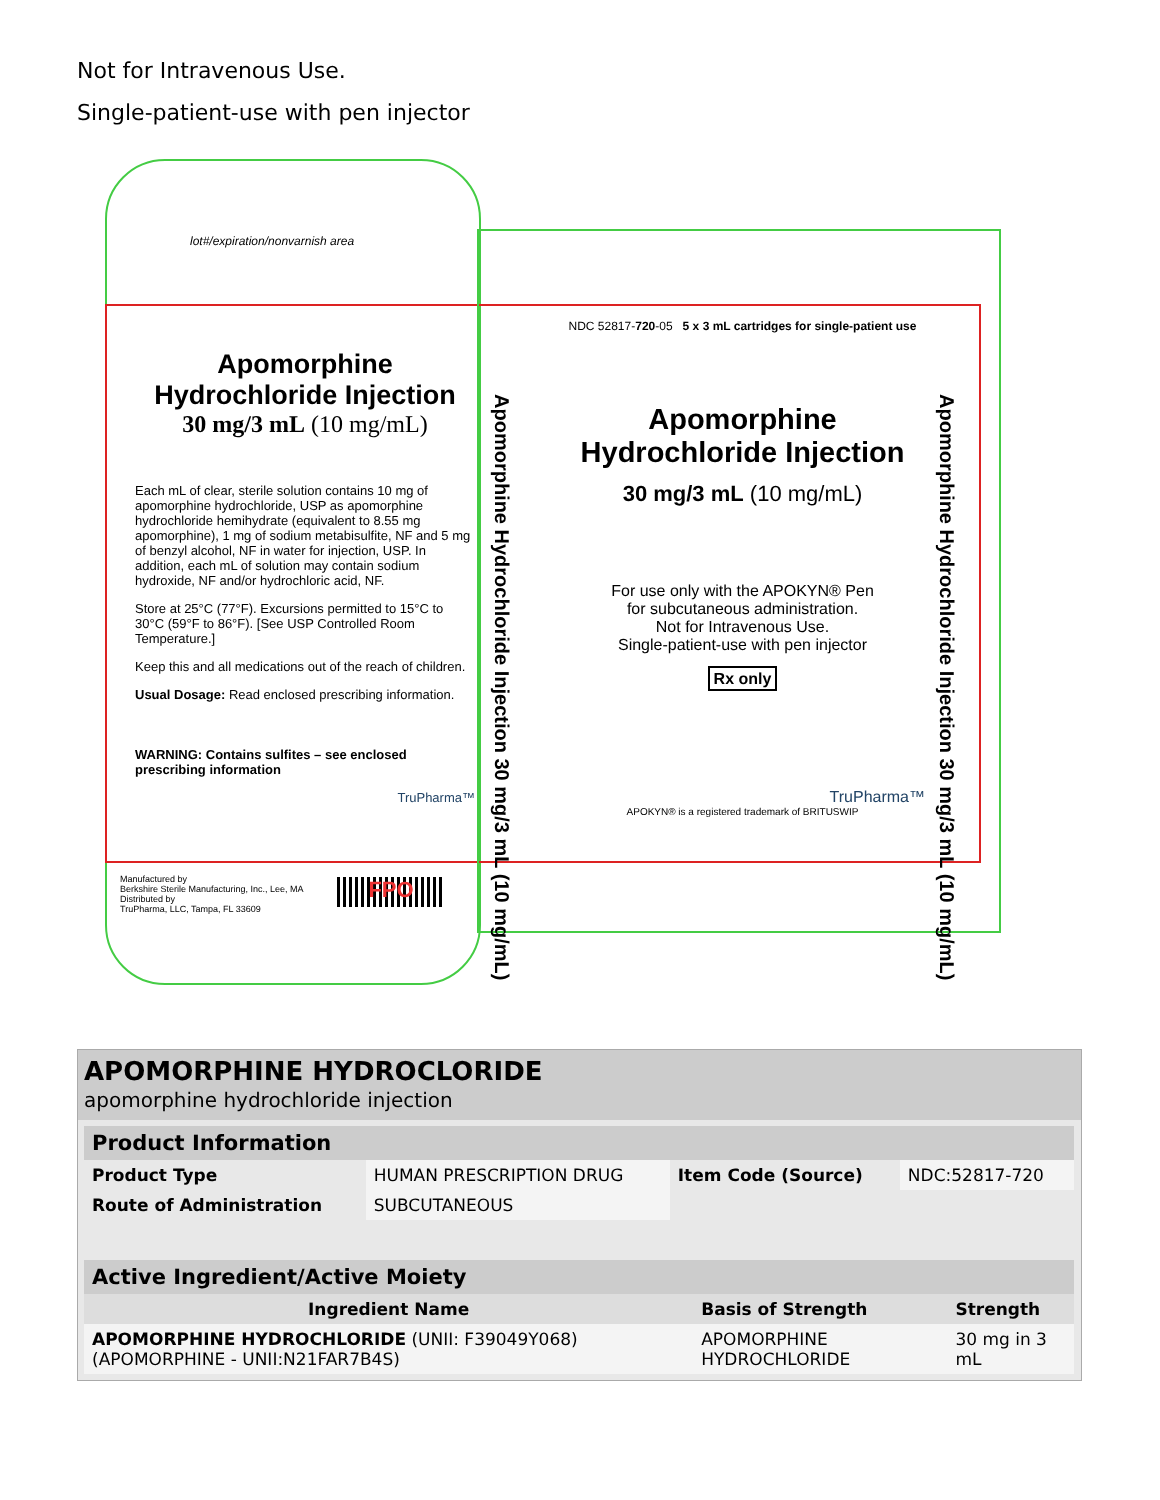Not for Intravenous Use.
Single-patient-use with pen injector
lot#/expiration/nonvarnish area
Apomorphine Hydrochloride Injection
30 mg/3 mL (10 mg/mL)
Each mL of clear, sterile solution contains 10 mg of apomorphine hydrochloride, USP as apomorphine hydrochloride hemihydrate (equivalent to 8.55 mg apomorphine), 1 mg of sodium metabisulfite, NF and 5 mg of benzyl alcohol, NF in water for injection, USP. In addition, each mL of solution may contain sodium hydroxide, NF and/or hydrochloric acid, NF.
Store at 25°C (77°F). Excursions permitted to 15°C to 30°C (59°F to 86°F). [See USP Controlled Room Temperature.]
Keep this and all medications out of the reach of children.
Usual Dosage: Read enclosed prescribing information.
WARNING: Contains sulfites – see enclosed prescribing information
TruPharma™
Apomorphine Hydrochloride Injection 30 mg/3 mL (10 mg/mL)
NDC 52817-720-05 5 x 3 mL cartridges for single-patient use
Apomorphine Hydrochloride Injection
30 mg/3 mL (10 mg/mL)
For use only with the APOKYN® Pen
for subcutaneous administration.
Not for Intravenous Use.
Single-patient-use with pen injector
Rx only
TruPharma™
APOKYN® is a registered trademark of BRITUSWIP
Apomorphine Hydrochloride Injection 30 mg/3 mL (10 mg/mL)
Manufactured by
Berkshire Sterile Manufacturing, Inc., Lee, MA
Distributed by
TruPharma, LLC, Tampa, FL 33609
FPO
APOMORPHINE HYDROCLORIDE
apomorphine hydrochloride injection
| Product Information | | | |
| --- | --- | --- | --- |
| Product Type | HUMAN PRESCRIPTION DRUG | Item Code (Source) | NDC:52817-720 |
| Route of Administration | SUBCUTANEOUS | | |
| Active Ingredient/Active Moiety | | |
| --- | --- | --- |
| Ingredient Name | Basis of Strength | Strength |
| APOMORPHINE HYDROCHLORIDE (UNII: F39049Y068) (APOMORPHINE - UNII:N21FAR7B4S) | APOMORPHINE HYDROCHLORIDE | 30 mg in 3 mL |